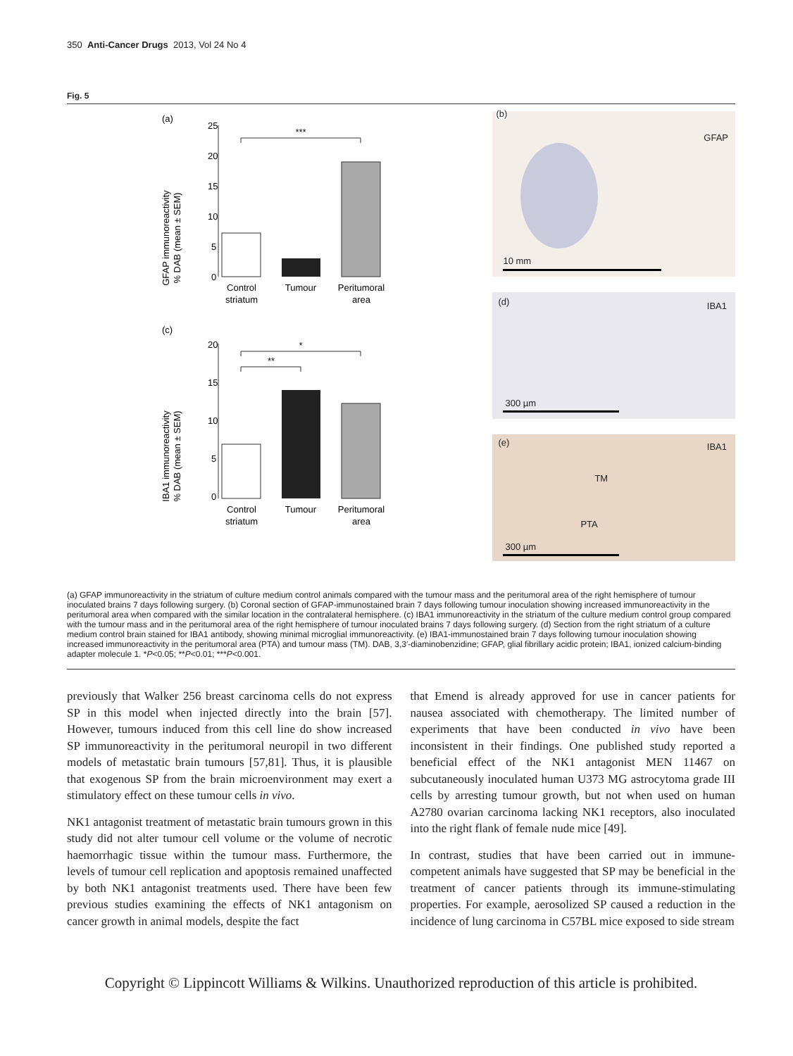350 Anti-Cancer Drugs 2013, Vol 24 No 4
Fig. 5
(a)
GFAP immunoreactivity
% DAB (mean ± SEM)
25
20
15
10
5
0
Control
striatum
Tumour
Peritumoral
area
***
(c)
IBA1 immunoreactivity
% DAB (mean ± SEM)
20
15
10
5
0
Control
striatum
Tumour
Peritumoral
area
*
**
(b)
GFAP
10 mm
(d) IBA1
300 µm
(e) IBA1
TM
PTA
300 µm
(a) GFAP immunoreactivity in the striatum of culture medium control animals compared with the tumour mass and the peritumoral area of the right hemisphere of tumour inoculated brains 7 days following surgery. (b) Coronal section of GFAP-immunostained brain 7 days following tumour inoculation showing increased immunoreactivity in the peritumoral area when compared with the similar location in the contralateral hemisphere. (c) IBA1 immunoreactivity in the striatum of the culture medium control group compared with the tumour mass and in the peritumoral area of the right hemisphere of tumour inoculated brains 7 days following surgery. (d) Section from the right striatum of a culture medium control brain stained for IBA1 antibody, showing minimal microglial immunoreactivity. (e) IBA1-immunostained brain 7 days following tumour inoculation showing increased immunoreactivity in the peritumoral area (PTA) and tumour mass (TM). DAB, 3,3′-diaminobenzidine; GFAP, glial fibrillary acidic protein; IBA1, ionized calcium-binding adapter molecule 1. *P<0.05; **P<0.01; ***P<0.001.
previously that Walker 256 breast carcinoma cells do not express SP in this model when injected directly into the brain [57]. However, tumours induced from this cell line do show increased SP immunoreactivity in the peritumoral neuropil in two different models of metastatic brain tumours [57,81]. Thus, it is plausible that exogenous SP from the brain microenvironment may exert a stimulatory effect on these tumour cells in vivo.
NK1 antagonist treatment of metastatic brain tumours grown in this study did not alter tumour cell volume or the volume of necrotic haemorrhagic tissue within the tumour mass. Furthermore, the levels of tumour cell replication and apoptosis remained unaffected by both NK1 antagonist treatments used. There have been few previous studies examining the effects of NK1 antagonism on cancer growth in animal models, despite the fact
that Emend is already approved for use in cancer patients for nausea associated with chemotherapy. The limited number of experiments that have been conducted in vivo have been inconsistent in their findings. One published study reported a beneficial effect of the NK1 antagonist MEN 11467 on subcutaneously inoculated human U373 MG astrocytoma grade III cells by arresting tumour growth, but not when used on human A2780 ovarian carcinoma lacking NK1 receptors, also inoculated into the right flank of female nude mice [49].
In contrast, studies that have been carried out in immune-competent animals have suggested that SP may be beneficial in the treatment of cancer patients through its immune-stimulating properties. For example, aerosolized SP caused a reduction in the incidence of lung carcinoma in C57BL mice exposed to side stream
Copyright © Lippincott Williams & Wilkins. Unauthorized reproduction of this article is prohibited.